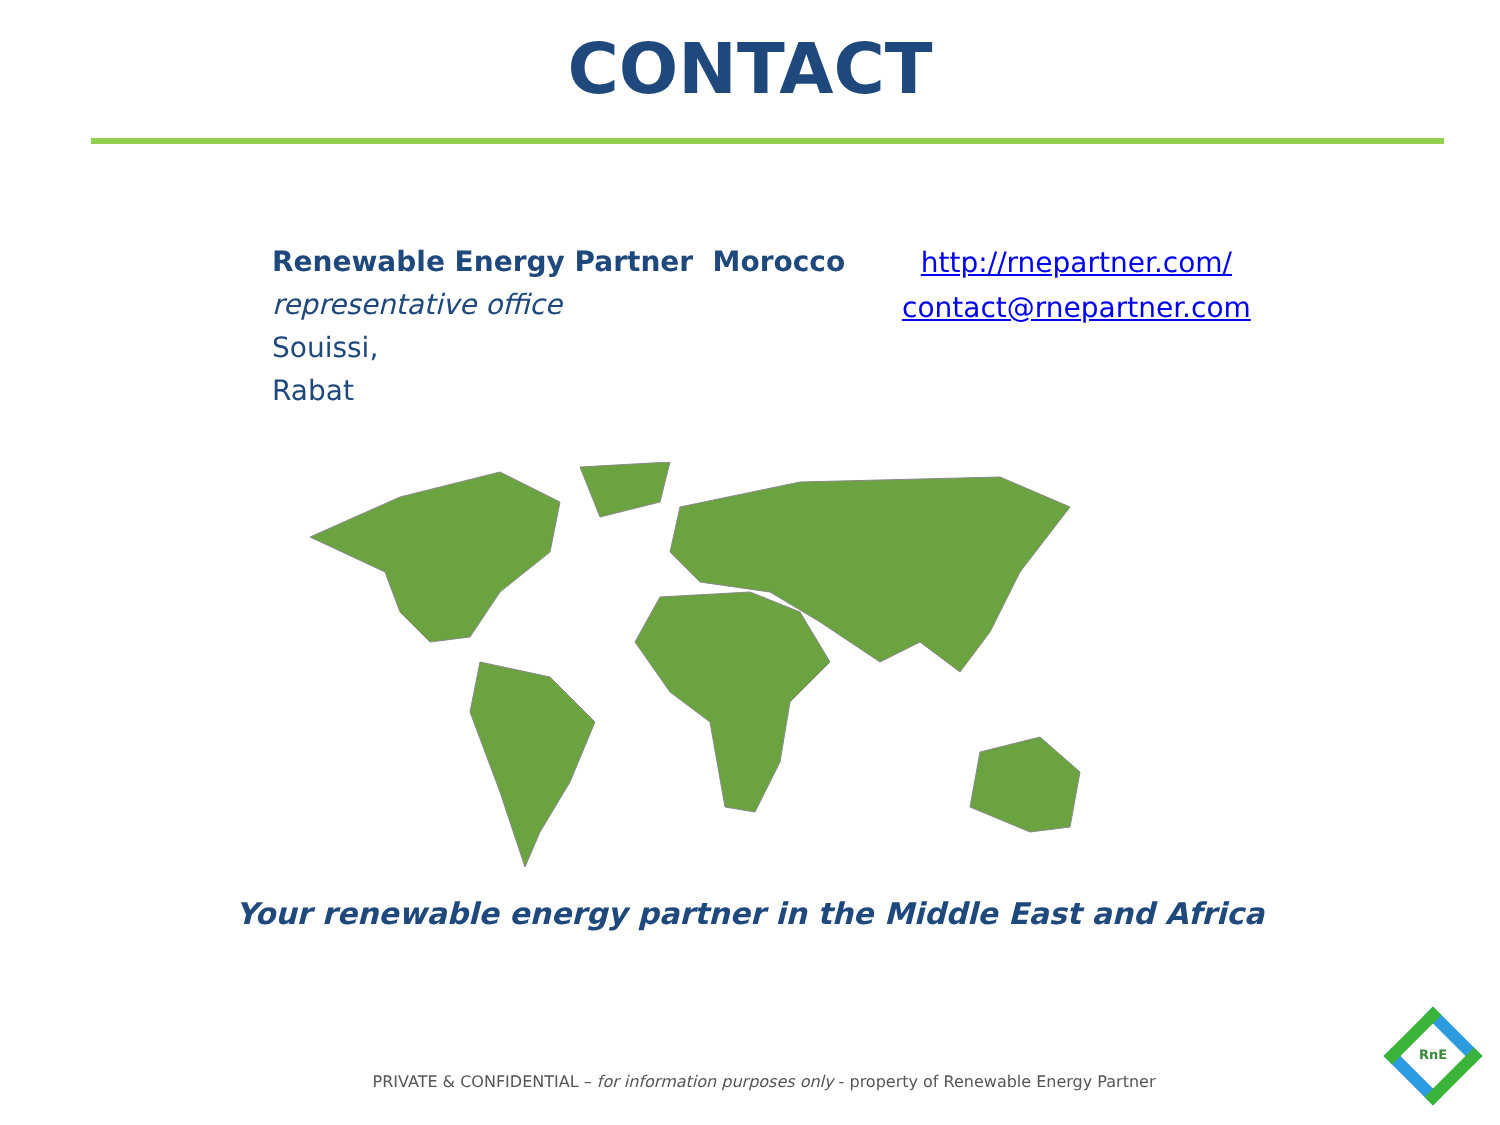CONTACT
Renewable Energy Partner Morocco
representative office
Souissi,
Rabat
http://rnepartner.com/
contact@rnepartner.com
Your renewable energy partner in the Middle East and Africa
PRIVATE & CONFIDENTIAL – for information purposes only - property of Renewable Energy Partner
RnE